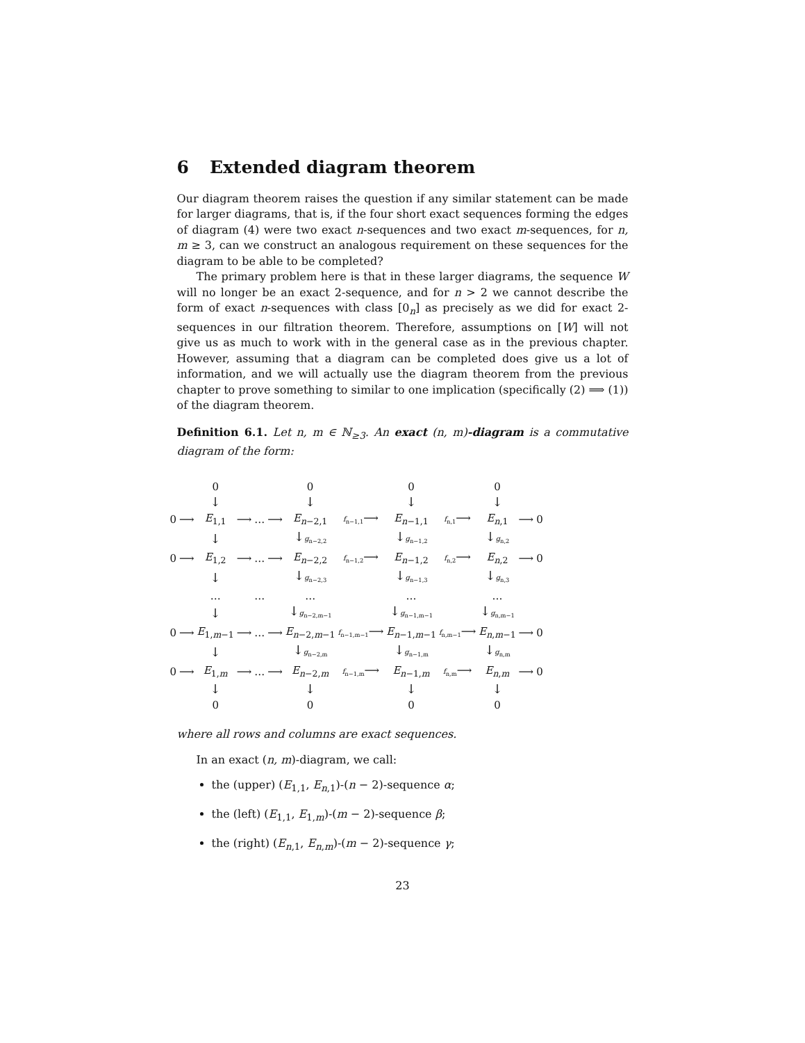6 Extended diagram theorem
Our diagram theorem raises the question if any similar statement can be made for larger diagrams, that is, if the four short exact sequences forming the edges of diagram (4) were two exact n-sequences and two exact m-sequences, for n, m ≥ 3, can we construct an analogous requirement on these sequences for the diagram to be able to be completed?
The primary problem here is that in these larger diagrams, the sequence W will no longer be an exact 2-sequence, and for n > 2 we cannot describe the form of exact n-sequences with class [0<sub>n</sub>] as precisely as we did for exact 2-sequences in our filtration theorem. Therefore, assumptions on [W] will not give us as much to work with in the general case as in the previous chapter. However, assuming that a diagram can be completed does give us a lot of information, and we will actually use the diagram theorem from the previous chapter to prove something to similar to one implication (specifically (2) ⟹ (1)) of the diagram theorem.
Definition 6.1. Let n, m ∈ ℕ<sub>≥3</sub>. An exact (n, m)-diagram is a commutative diagram of the form:
| | | 0 | | | | 0 | | 0 | | 0 | | |
| | | ↓ | | | | ↓ | | ↓ | | ↓ | | |
| 0 | ⟶ | E<sub>1,1</sub> | ⟶ | … | ⟶ | E<sub>n−2,1</sub> | f<sub>n−1,1</sub> ⟶ | E<sub>n−1,1</sub> | f<sub>n,1</sub> ⟶ | E<sub>n,1</sub> | ⟶ | 0 |
| | | ↓ | | | | ↓ g<sub>n−2,2</sub> | | ↓ g<sub>n−1,2</sub> | | ↓ g<sub>n,2</sub> | | |
| 0 | ⟶ | E<sub>1,2</sub> | ⟶ | … | ⟶ | E<sub>n−2,2</sub> | f<sub>n−1,2</sub> ⟶ | E<sub>n−1,2</sub> | f<sub>n,2</sub> ⟶ | E<sub>n,2</sub> | ⟶ | 0 |
| | | ↓ | | | | ↓ g<sub>n−2,3</sub> | | ↓ g<sub>n−1,3</sub> | | ↓ g<sub>n,3</sub> | | |
| | | … | | … | | … | | … | | … | | |
| | | ↓ | | | | ↓ g<sub>n−2,m−1</sub> | | ↓ g<sub>n−1,m−1</sub> | | ↓ g<sub>n,m−1</sub> | | |
| 0 | ⟶ | E<sub>1,m−1</sub> | ⟶ | … | ⟶ | E<sub>n−2,m−1</sub> | f<sub>n−1,m−1</sub> ⟶ | E<sub>n−1,m−1</sub> | f<sub>n,m−1</sub> ⟶ | E<sub>n,m−1</sub> | ⟶ | 0 |
| | | ↓ | | | | ↓ g<sub>n−2,m</sub> | | ↓ g<sub>n−1,m</sub> | | ↓ g<sub>n,m</sub> | | |
| 0 | ⟶ | E<sub>1,m</sub> | ⟶ | … | ⟶ | E<sub>n−2,m</sub> | f<sub>n−1,m</sub> ⟶ | E<sub>n−1,m</sub> | f<sub>n,m</sub> ⟶ | E<sub>n,m</sub> | ⟶ | 0 |
| | | ↓ | | | | ↓ | | ↓ | | ↓ | | |
| | | 0 | | | | 0 | | 0 | | 0 | | |
where all rows and columns are exact sequences.
In an exact (n, m)-diagram, we call:
the (upper) (E<sub>1,1</sub>, E<sub>n,1</sub>)-(n − 2)-sequence α;
the (left) (E<sub>1,1</sub>, E<sub>1,m</sub>)-(m − 2)-sequence β;
the (right) (E<sub>n,1</sub>, E<sub>n,m</sub>)-(m − 2)-sequence γ;
23